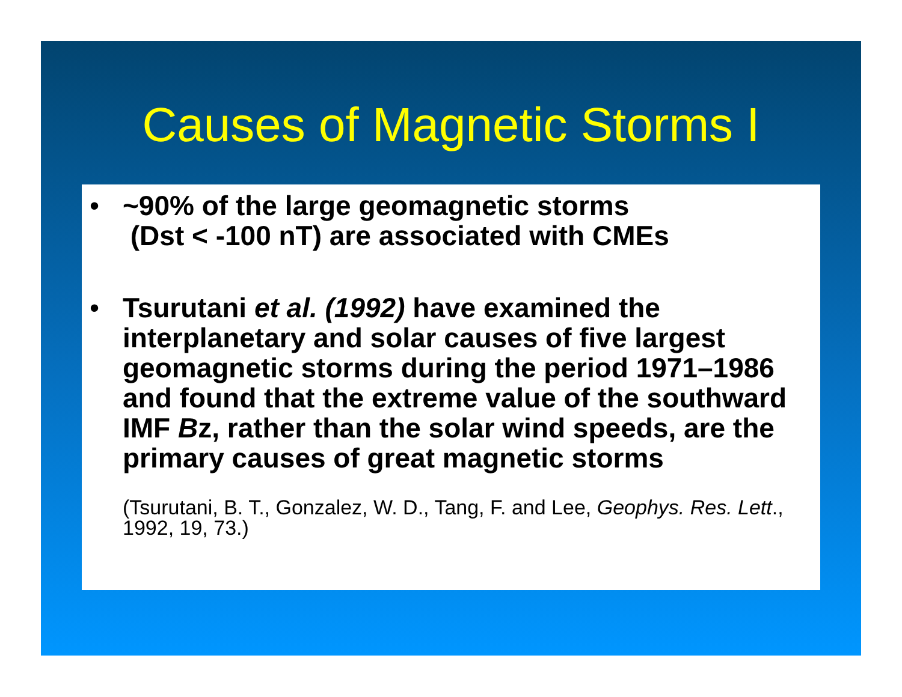Causes of Magnetic Storms I
• ~90% of the large geomagnetic storms
(Dst < -100 nT) are associated with CMEs
• Tsurutani et al. (1992) have examined the interplanetary and solar causes of five largest geomagnetic storms during the period 1971–1986 and found that the extreme value of the southward IMF Bz, rather than the solar wind speeds, are the primary causes of great magnetic storms
(Tsurutani, B. T., Gonzalez, W. D., Tang, F. and Lee, Geophys. Res. Lett., 1992, 19, 73.)